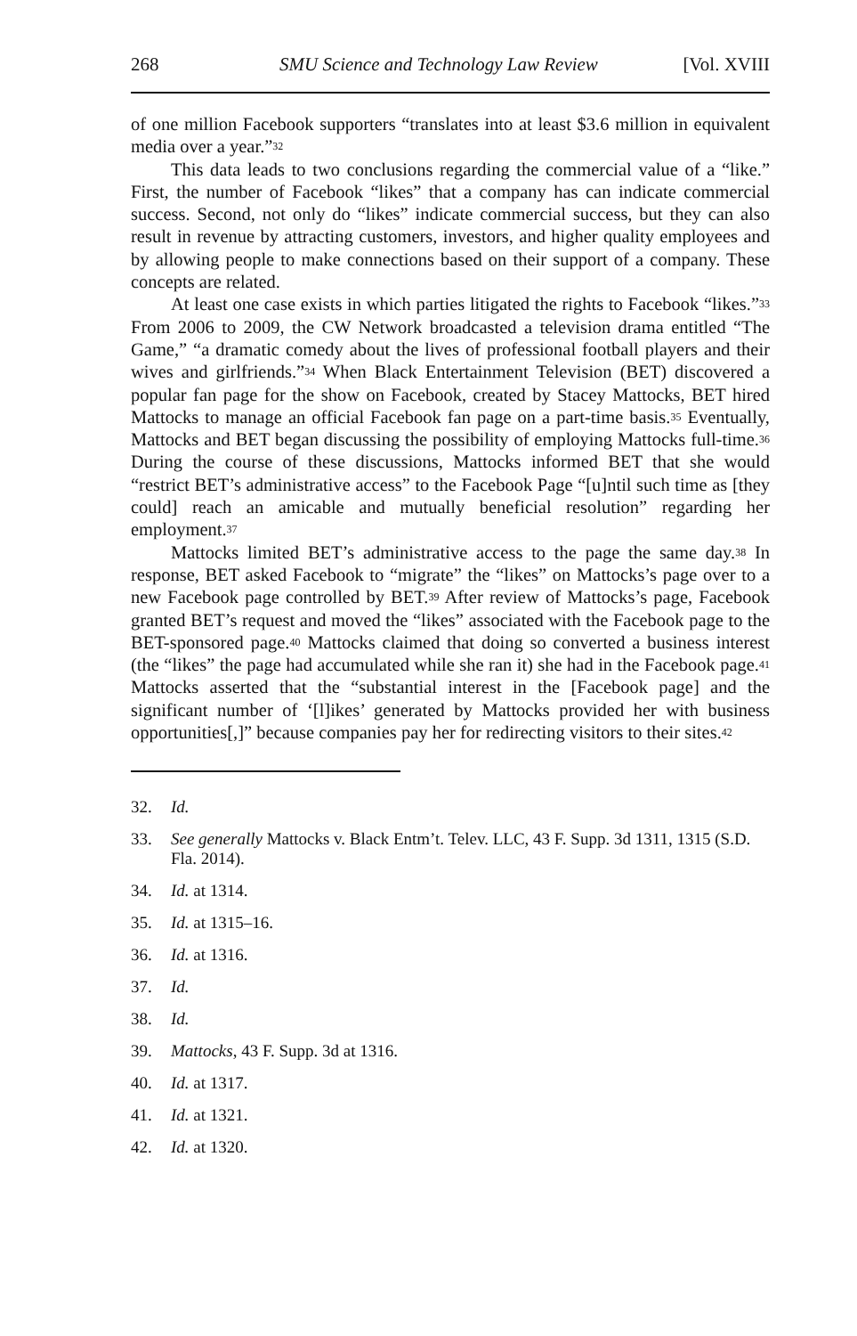268 SMU Science and Technology Law Review [Vol. XVIII
of one million Facebook supporters “translates into at least $3.6 million in equivalent media over a year.”<sup>32</sup>
This data leads to two conclusions regarding the commercial value of a “like.” First, the number of Facebook “likes” that a company has can indicate commercial success. Second, not only do “likes” indicate commercial success, but they can also result in revenue by attracting customers, investors, and higher quality employees and by allowing people to make connections based on their support of a company. These concepts are related.
At least one case exists in which parties litigated the rights to Facebook “likes.”<sup>33</sup> From 2006 to 2009, the CW Network broadcasted a television drama entitled “The Game,” “a dramatic comedy about the lives of professional football players and their wives and girlfriends.”<sup>34</sup> When Black Entertainment Television (BET) discovered a popular fan page for the show on Facebook, created by Stacey Mattocks, BET hired Mattocks to manage an official Facebook fan page on a part-time basis.<sup>35</sup> Eventually, Mattocks and BET began discussing the possibility of employing Mattocks full-time.<sup>36</sup> During the course of these discussions, Mattocks informed BET that she would “restrict BET’s administrative access” to the Facebook Page “[u]ntil such time as [they could] reach an amicable and mutually beneficial resolution” regarding her employment.<sup>37</sup>
Mattocks limited BET’s administrative access to the page the same day.<sup>38</sup> In response, BET asked Facebook to “migrate” the “likes” on Mattocks’s page over to a new Facebook page controlled by BET.<sup>39</sup> After review of Mattocks’s page, Facebook granted BET’s request and moved the “likes” associated with the Facebook page to the BET-sponsored page.<sup>40</sup> Mattocks claimed that doing so converted a business interest (the “likes” the page had accumulated while she ran it) she had in the Facebook page.<sup>41</sup> Mattocks asserted that the “substantial interest in the [Facebook page] and the significant number of ‘[l]ikes’ generated by Mattocks provided her with business opportunities[,]” because companies pay her for redirecting visitors to their sites.<sup>42</sup>
32. Id.
33. See generally Mattocks v. Black Entm’t. Telev. LLC, 43 F. Supp. 3d 1311, 1315 (S.D. Fla. 2014).
34. Id. at 1314.
35. Id. at 1315–16.
36. Id. at 1316.
37. Id.
38. Id.
39. Mattocks, 43 F. Supp. 3d at 1316.
40. Id. at 1317.
41. Id. at 1321.
42. Id. at 1320.